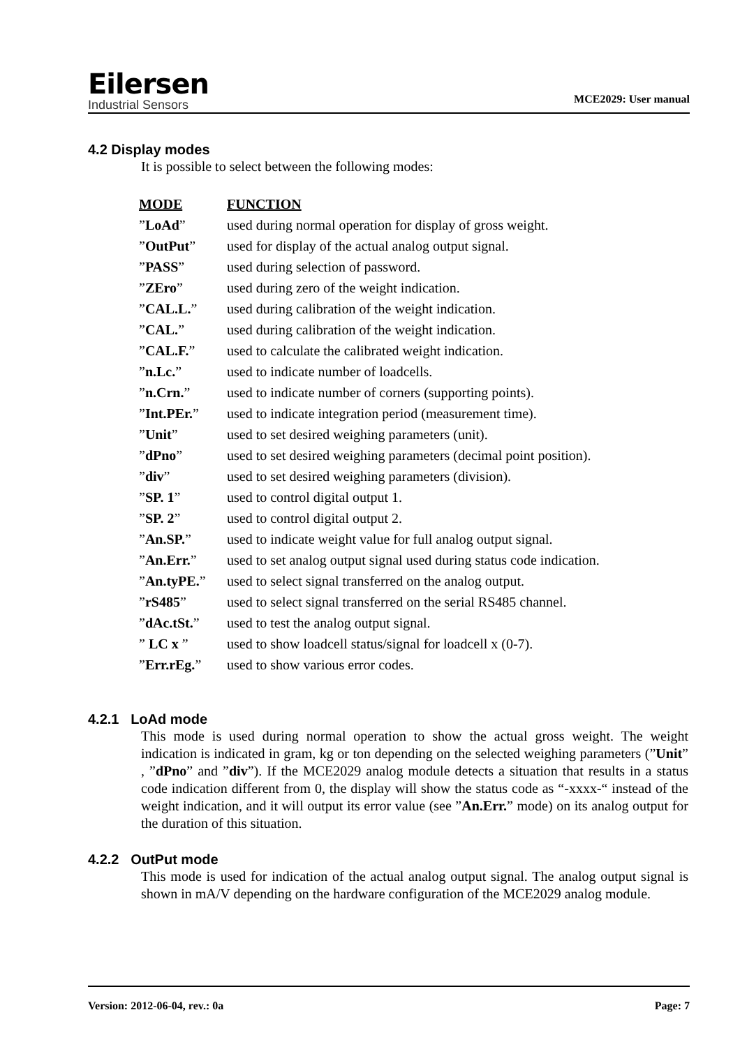Eilersen
Industrial Sensors
MCE2029: User manual
4.2 Display modes
It is possible to select between the following modes:
| MODE | FUNCTION |
| ” LoAd ” | used during normal operation for display of gross weight. |
| ” OutPut ” | used for display of the actual analog output signal. |
| ” PASS ” | used during selection of password. |
| ” ZEro ” | used during zero of the weight indication. |
| ” CAL.L. ” | used during calibration of the weight indication. |
| ” CAL. ” | used during calibration of the weight indication. |
| ” CAL.F. ” | used to calculate the calibrated weight indication. |
| ” n.Lc. ” | used to indicate number of loadcells. |
| ” n.Crn. ” | used to indicate number of corners (supporting points). |
| ” Int.PEr. ” | used to indicate integration period (measurement time). |
| ” Unit ” | used to set desired weighing parameters (unit). |
| ” dPno ” | used to set desired weighing parameters (decimal point position). |
| ” div ” | used to set desired weighing parameters (division). |
| ” SP. 1 ” | used to control digital output 1. |
| ” SP. 2 ” | used to control digital output 2. |
| ” An.SP. ” | used to indicate weight value for full analog output signal. |
| ” An.Err. ” | used to set analog output signal used during status code indication. |
| ” An.tyPE. ” | used to select signal transferred on the analog output. |
| ” rS485 ” | used to select signal transferred on the serial RS485 channel. |
| ” dAc.tSt. ” | used to test the analog output signal. |
| ” LC x ” | used to show loadcell status/signal for loadcell x (0-7). |
| ” Err.rEg. ” | used to show various error codes. |
4.2.1 LoAd mode
This mode is used during normal operation to show the actual gross weight. The weight indication is indicated in gram, kg or ton depending on the selected weighing parameters (”Unit” , ”dPno” and ”div”). If the MCE2029 analog module detects a situation that results in a status code indication different from 0, the display will show the status code as “-xxxx-“ instead of the weight indication, and it will output its error value (see ”An.Err.” mode) on its analog output for the duration of this situation.
4.2.2 OutPut mode
This mode is used for indication of the actual analog output signal. The analog output signal is shown in mA/V depending on the hardware configuration of the MCE2029 analog module.
Version: 2012-06-04, rev.: 0a Page: 7